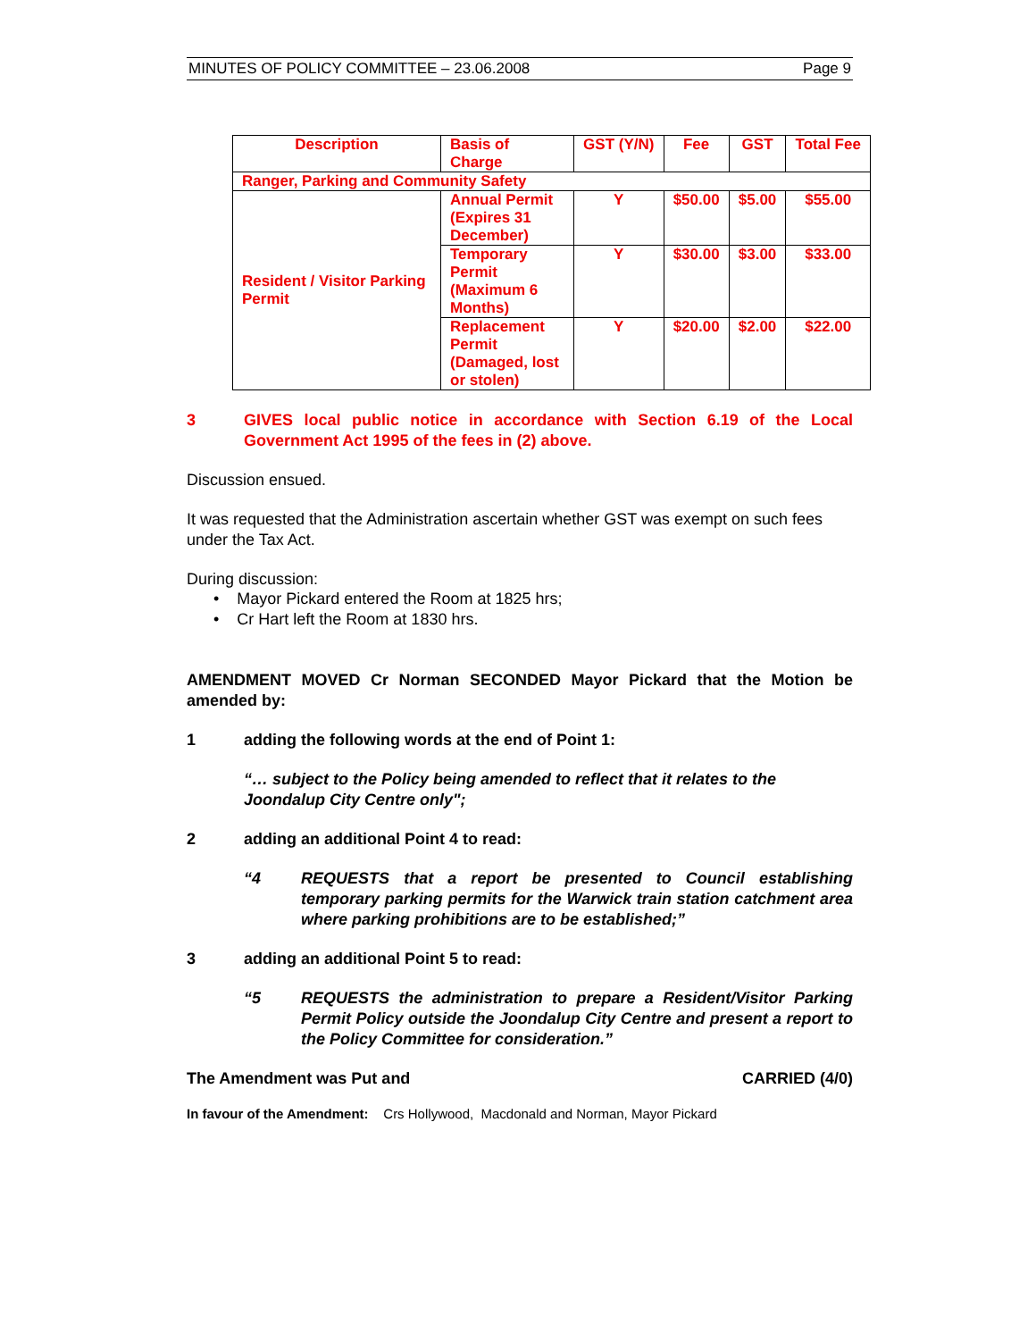MINUTES OF POLICY COMMITTEE – 23.06.2008 Page 9
| Description | Basis of Charge | GST (Y/N) | Fee | GST | Total Fee |
| --- | --- | --- | --- | --- | --- |
| Ranger, Parking and Community Safety | | | | | |
| Resident / Visitor Parking Permit | Annual Permit (Expires 31 December) | Y | $50.00 | $5.00 | $55.00 |
| | Temporary Permit (Maximum 6 Months) | Y | $30.00 | $3.00 | $33.00 |
| | Replacement Permit (Damaged, lost or stolen) | Y | $20.00 | $2.00 | $22.00 |
3 GIVES local public notice in accordance with Section 6.19 of the Local Government Act 1995 of the fees in (2) above.
Discussion ensued.
It was requested that the Administration ascertain whether GST was exempt on such fees under the Tax Act.
During discussion:
• Mayor Pickard entered the Room at 1825 hrs;
• Cr Hart left the Room at 1830 hrs.
AMENDMENT MOVED Cr Norman SECONDED Mayor Pickard that the Motion be amended by:
1 adding the following words at the end of Point 1:
“… subject to the Policy being amended to reflect that it relates to the Joondalup City Centre only";
2 adding an additional Point 4 to read:
“4 REQUESTS that a report be presented to Council establishing temporary parking permits for the Warwick train station catchment area where parking prohibitions are to be established;”
3 adding an additional Point 5 to read:
“5 REQUESTS the administration to prepare a Resident/Visitor Parking Permit Policy outside the Joondalup City Centre and present a report to the Policy Committee for consideration.”
The Amendment was Put and CARRIED (4/0)
In favour of the Amendment: Crs Hollywood, Macdonald and Norman, Mayor Pickard